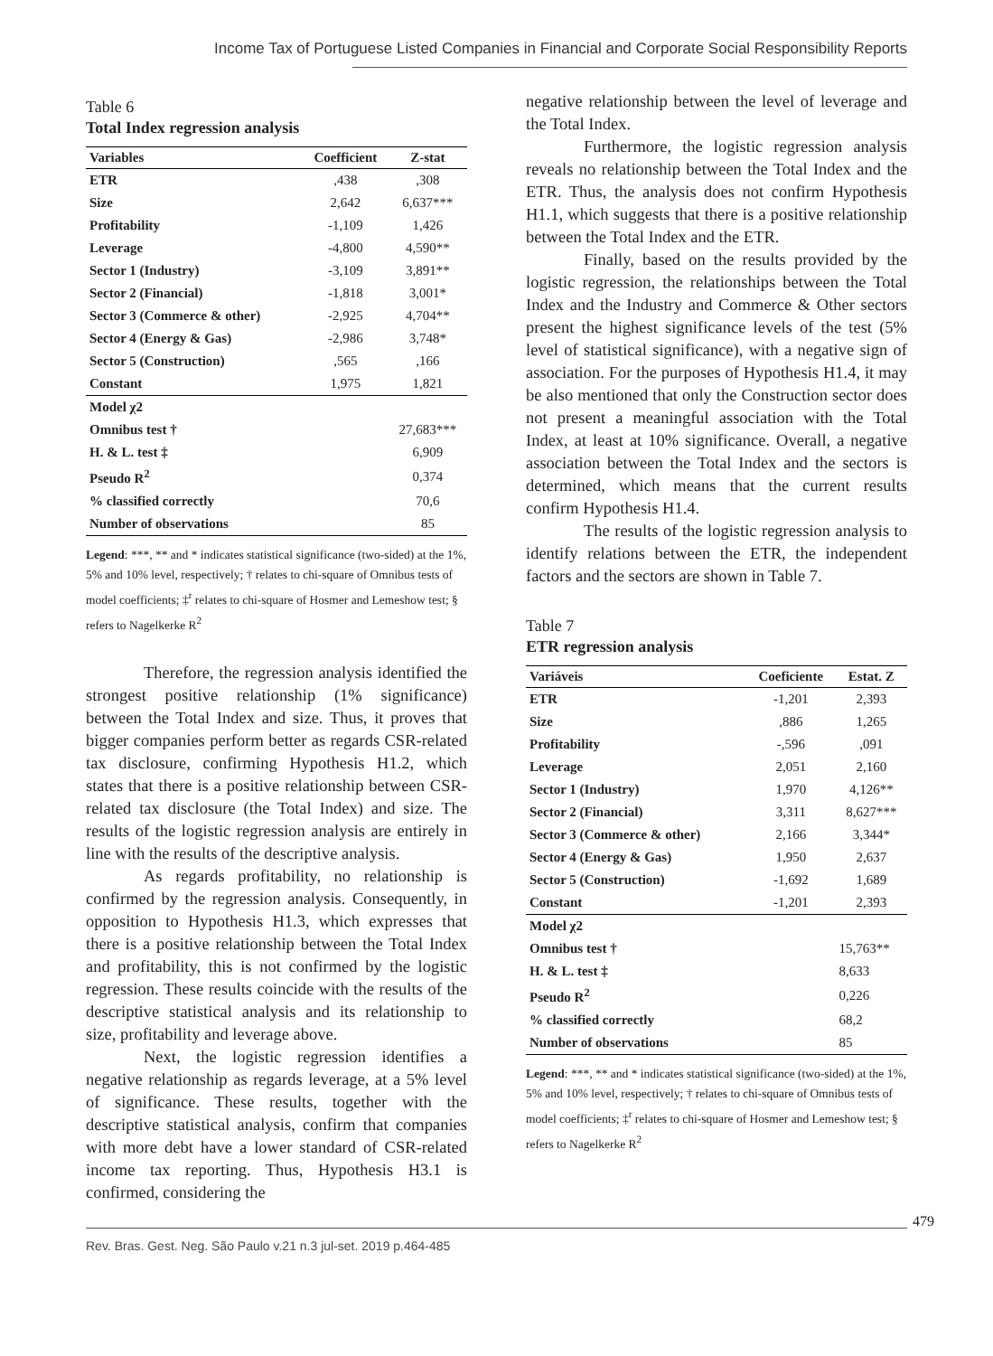Income Tax of Portuguese Listed Companies in Financial and Corporate Social Responsibility Reports
Table 6
Total Index regression analysis
| Variables | Coefficient | Z-stat |
| --- | --- | --- |
| ETR | ,438 | ,308 |
| Size | 2,642 | 6,637*** |
| Profitability | -1,109 | 1,426 |
| Leverage | -4,800 | 4,590** |
| Sector 1 (Industry) | -3,109 | 3,891** |
| Sector 2 (Financial) | -1,818 | 3,001* |
| Sector 3 (Commerce & other) | -2,925 | 4,704** |
| Sector 4 (Energy & Gas) | -2,986 | 3,748* |
| Sector 5 (Construction) | ,565 | ,166 |
| Constant | 1,975 | 1,821 |
| Model χ2 | | |
| Omnibus test † | | 27,683*** |
| H. & L. test ‡ | | 6,909 |
| Pseudo R<sup>2</sup> | | 0,374 |
| % classified correctly | | 70,6 |
| Number of observations | | 85 |
Legend: ***, ** and * indicates statistical significance (two-sided) at the 1%, 5% and 10% level, respectively; † relates to chi-square of Omnibus tests of model coefficients; ‡<sup>r</sup> relates to chi-square of Hosmer and Lemeshow test; § refers to Nagelkerke R<sup>2</sup>
Therefore, the regression analysis identified the strongest positive relationship (1% significance) between the Total Index and size. Thus, it proves that bigger companies perform better as regards CSR-related tax disclosure, confirming Hypothesis H1.2, which states that there is a positive relationship between CSR-related tax disclosure (the Total Index) and size. The results of the logistic regression analysis are entirely in line with the results of the descriptive analysis.
As regards profitability, no relationship is confirmed by the regression analysis. Consequently, in opposition to Hypothesis H1.3, which expresses that there is a positive relationship between the Total Index and profitability, this is not confirmed by the logistic regression. These results coincide with the results of the descriptive statistical analysis and its relationship to size, profitability and leverage above.
Next, the logistic regression identifies a negative relationship as regards leverage, at a 5% level of significance. These results, together with the descriptive statistical analysis, confirm that companies with more debt have a lower standard of CSR-related income tax reporting. Thus, Hypothesis H3.1 is confirmed, considering the
negative relationship between the level of leverage and the Total Index.
Furthermore, the logistic regression analysis reveals no relationship between the Total Index and the ETR. Thus, the analysis does not confirm Hypothesis H1.1, which suggests that there is a positive relationship between the Total Index and the ETR.
Finally, based on the results provided by the logistic regression, the relationships between the Total Index and the Industry and Commerce & Other sectors present the highest significance levels of the test (5% level of statistical significance), with a negative sign of association. For the purposes of Hypothesis H1.4, it may be also mentioned that only the Construction sector does not present a meaningful association with the Total Index, at least at 10% significance. Overall, a negative association between the Total Index and the sectors is determined, which means that the current results confirm Hypothesis H1.4.
The results of the logistic regression analysis to identify relations between the ETR, the independent factors and the sectors are shown in Table 7.
Table 7
ETR regression analysis
| Variáveis | Coeficiente | Estat. Z |
| --- | --- | --- |
| ETR | -1,201 | 2,393 |
| Size | ,886 | 1,265 |
| Profitability | -,596 | ,091 |
| Leverage | 2,051 | 2,160 |
| Sector 1 (Industry) | 1,970 | 4,126** |
| Sector 2 (Financial) | 3,311 | 8,627*** |
| Sector 3 (Commerce & other) | 2,166 | 3,344* |
| Sector 4 (Energy & Gas) | 1,950 | 2,637 |
| Sector 5 (Construction) | -1,692 | 1,689 |
| Constant | -1,201 | 2,393 |
| Model χ2 | | |
| Omnibus test † | | 15,763** |
| H. & L. test ‡ | | 8,633 |
| Pseudo R<sup>2</sup> | | 0,226 |
| % classified correctly | | 68,2 |
| Number of observations | | 85 |
Legend: ***, ** and * indicates statistical significance (two-sided) at the 1%, 5% and 10% level, respectively; † relates to chi-square of Omnibus tests of model coefficients; ‡<sup>r</sup> relates to chi-square of Hosmer and Lemeshow test; § refers to Nagelkerke R<sup>2</sup>
Rev. Bras. Gest. Neg. São Paulo v.21 n.3 jul-set. 2019 p.464-485
479